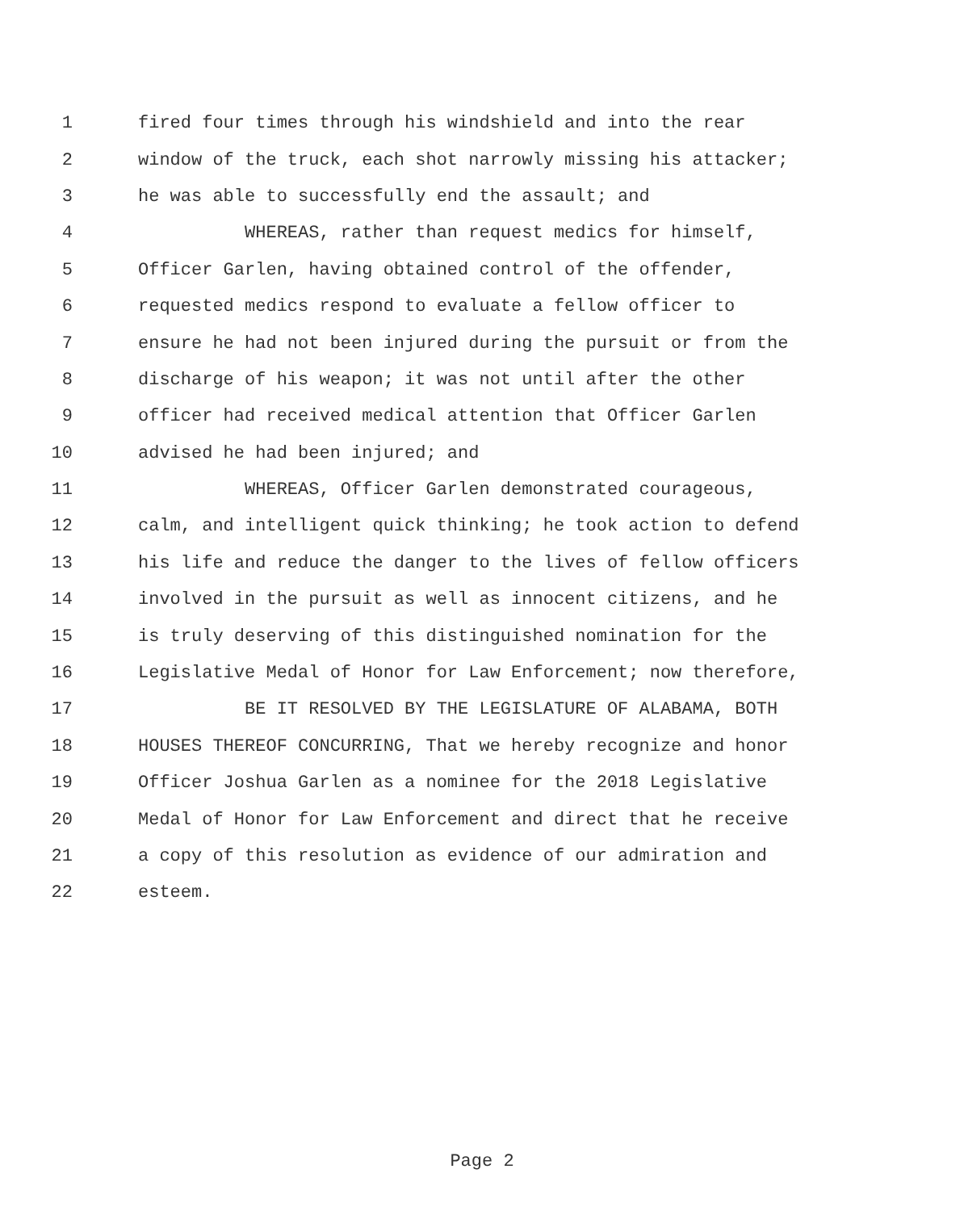1 fired four times through his windshield and into the rear
2 window of the truck, each shot narrowly missing his attacker;
3 he was able to successfully end the assault; and
4 WHEREAS, rather than request medics for himself,
5 Officer Garlen, having obtained control of the offender,
6 requested medics respond to evaluate a fellow officer to
7 ensure he had not been injured during the pursuit or from the
8 discharge of his weapon; it was not until after the other
9 officer had received medical attention that Officer Garlen
10 advised he had been injured; and
11 WHEREAS, Officer Garlen demonstrated courageous,
12 calm, and intelligent quick thinking; he took action to defend
13 his life and reduce the danger to the lives of fellow officers
14 involved in the pursuit as well as innocent citizens, and he
15 is truly deserving of this distinguished nomination for the
16 Legislative Medal of Honor for Law Enforcement; now therefore,
17 BE IT RESOLVED BY THE LEGISLATURE OF ALABAMA, BOTH
18 HOUSES THEREOF CONCURRING, That we hereby recognize and honor
19 Officer Joshua Garlen as a nominee for the 2018 Legislative
20 Medal of Honor for Law Enforcement and direct that he receive
21 a copy of this resolution as evidence of our admiration and
22 esteem.
Page 2